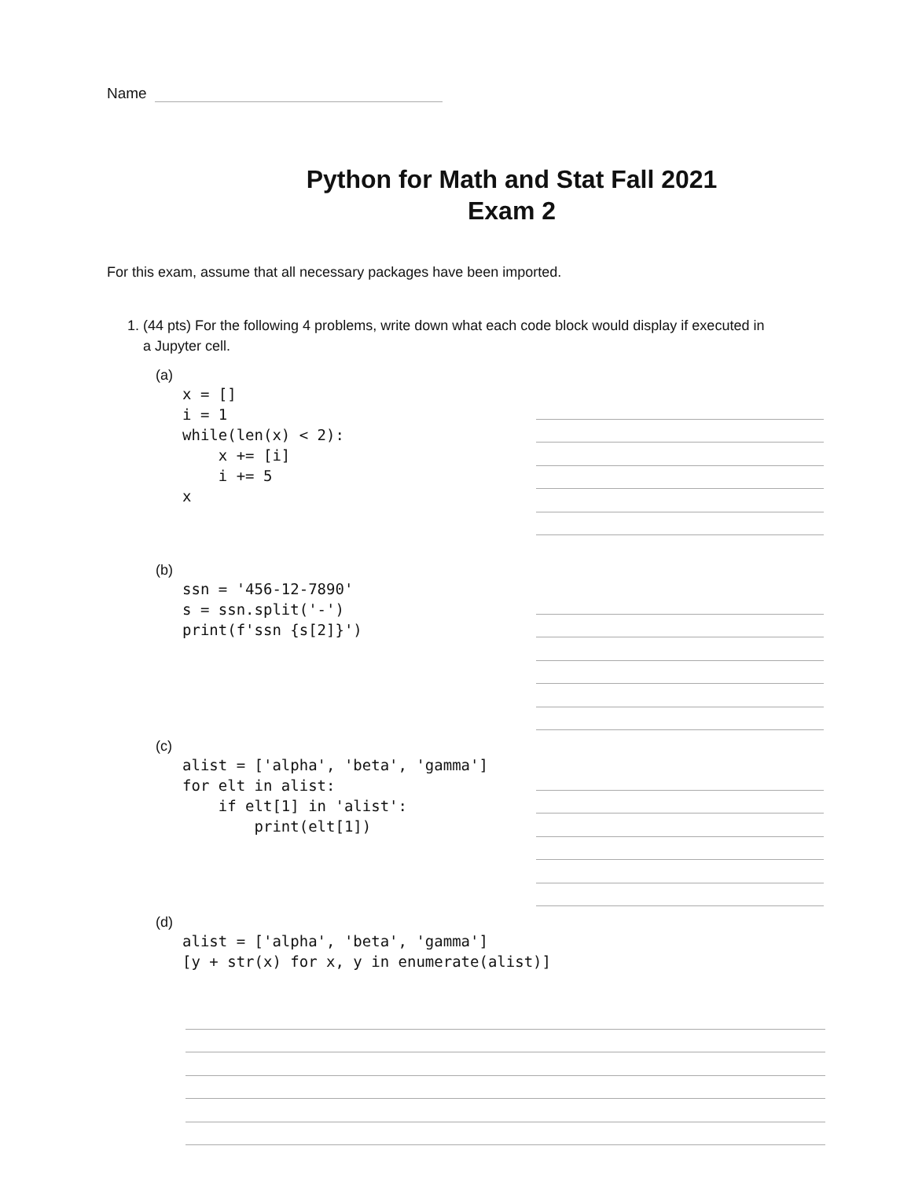Name
Python for Math and Stat Fall 2021
Exam 2
For this exam, assume that all necessary packages have been imported.
1. (44 pts) For the following 4 problems, write down what each code block would display if executed in
a Jupyter cell.
(a)
x = [] i = 1 while(len(x) < 2): x += [i] i += 5 x
(b)
ssn = '456-12-7890' s = ssn.split('-') print(f'ssn {s[2]}')
(c)
alist = ['alpha', 'beta', 'gamma'] for elt in alist: if elt[1] in 'alist': print(elt[1])
(d)
alist = ['alpha', 'beta', 'gamma'] [y + str(x) for x, y in enumerate(alist)]